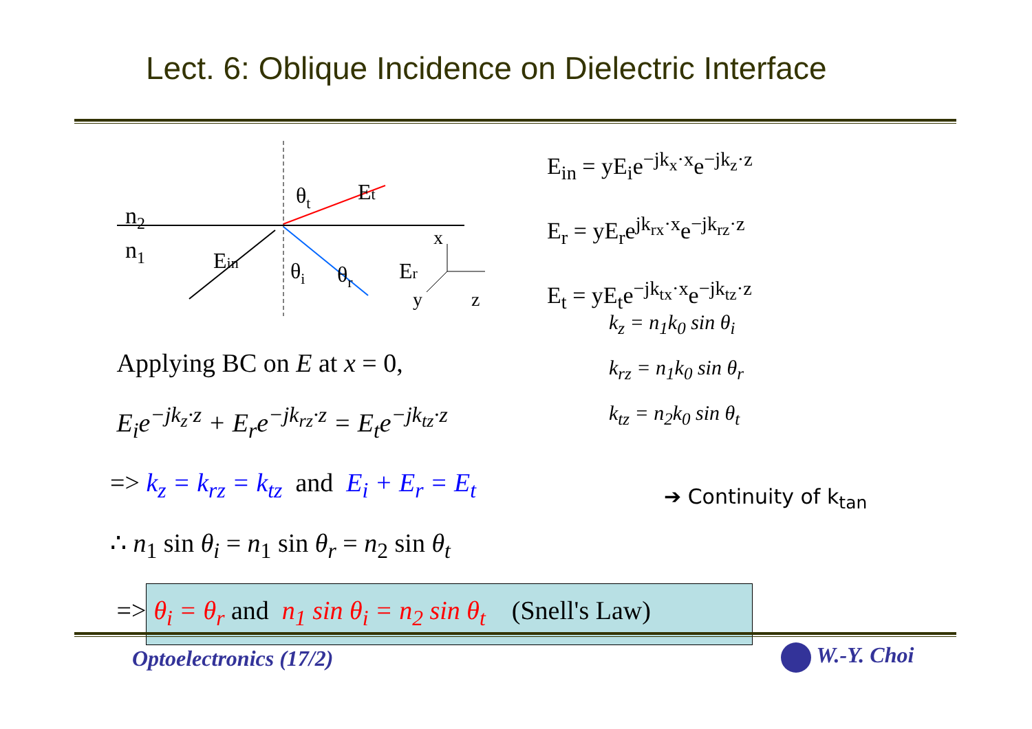Lect. 6: Oblique Incidence on Dielectric Interface
n2
n1
Ein
θt
Et
θi
θr
Er
x
y
z
E<sub>in</sub> = yE<sub>i</sub>e<sup>−jk<sub>x</sub>·x</sup>e<sup>−jk<sub>z</sub>·z</sup>
E<sub>r</sub> = yE<sub>r</sub>e<sup>jk<sub>rx</sub>·x</sup>e<sup>−jk<sub>rz</sub>·z</sup>
E<sub>t</sub> = yE<sub>t</sub>e<sup>−jk<sub>tx</sub>·x</sup>e<sup>−jk<sub>tz</sub>·z</sup>
k<sub>z</sub> = n<sub>1</sub>k<sub>0</sub> sin θ<sub>i</sub>
k<sub>rz</sub> = n<sub>1</sub>k<sub>0</sub> sin θ<sub>r</sub>
k<sub>tz</sub> = n<sub>2</sub>k<sub>0</sub> sin θ<sub>t</sub>
Applying BC on E at x = 0,
E<sub>i</sub>e<sup>−jk<sub>z</sub>·z</sup> + E<sub>r</sub>e<sup>−jk<sub>rz</sub>·z</sup> = E<sub>t</sub>e<sup>−jk<sub>tz</sub>·z</sup>
=> k<sub>z</sub> = k<sub>rz</sub> = k<sub>tz</sub> and E<sub>i</sub> + E<sub>r</sub> = E<sub>t</sub>
∴ n<sub>1</sub> sin θ<sub>i</sub> = n<sub>1</sub> sin θ<sub>r</sub> = n<sub>2</sub> sin θ<sub>t</sub>
=> θ<sub>i</sub> = θ<sub>r</sub> and n<sub>1</sub> sin θ<sub>i</sub> = n<sub>2</sub> sin θ<sub>t</sub> (Snell's Law)
➔ Continuity of k<sub>tan</sub>
Optoelectronics (17/2) W.-Y. Choi